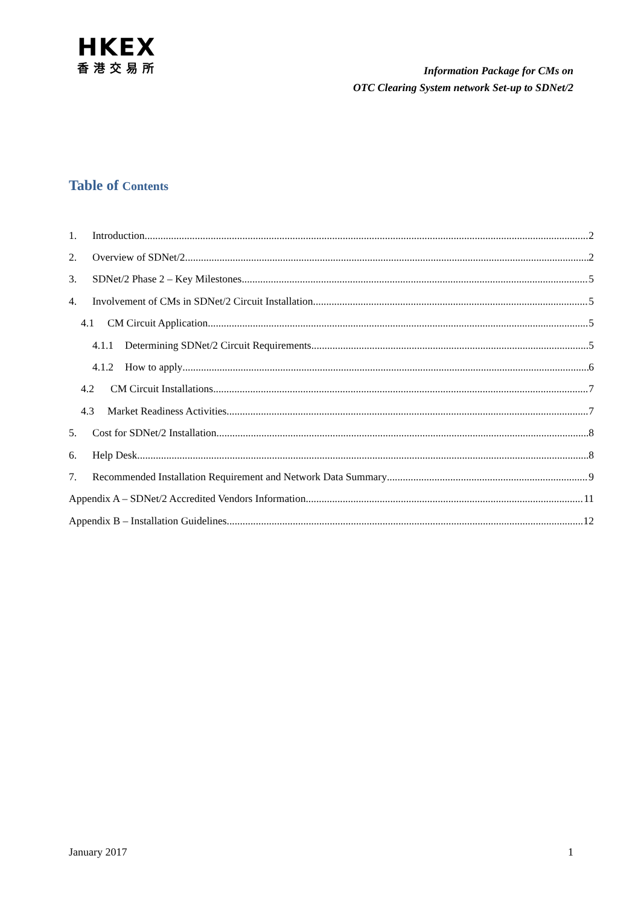HKEX
香港交易所
Information Package for CMs on
OTC Clearing System network Set-up to SDNet/2
Table of Contents
1. Introduction 2
2. Overview of SDNet/2 2
3. SDNet/2 Phase 2 – Key Milestones 5
4. Involvement of CMs in SDNet/2 Circuit Installation 5
4.1 CM Circuit Application 5
4.1.1 Determining SDNet/2 Circuit Requirements 5
4.1.2 How to apply 6
4.2 CM Circuit Installations 7
4.3 Market Readiness Activities 7
5. Cost for SDNet/2 Installation 8
6. Help Desk 8
7. Recommended Installation Requirement and Network Data Summary 9
Appendix A – SDNet/2 Accredited Vendors Information 11
Appendix B – Installation Guidelines 12
January 2017 1